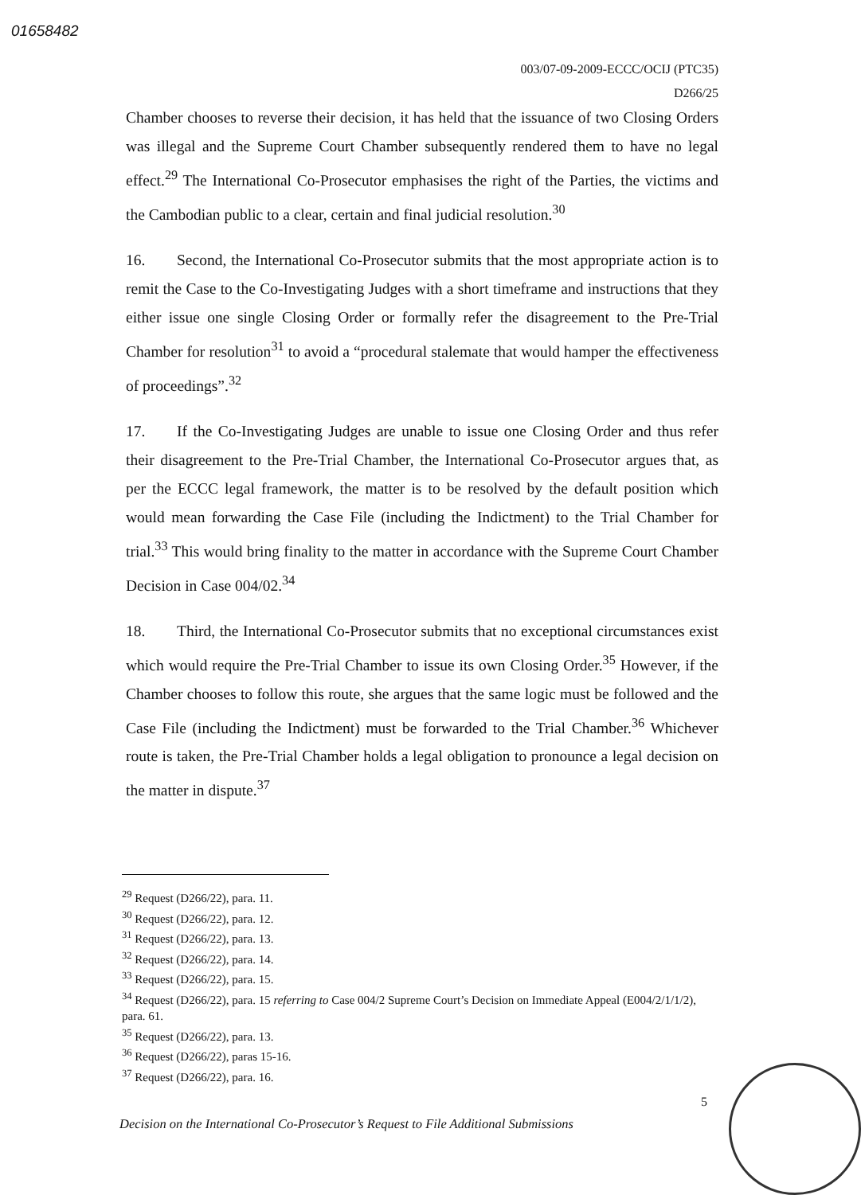01658482
003/07-09-2009-ECCC/OCIJ (PTC35)
D266/25
Chamber chooses to reverse their decision, it has held that the issuance of two Closing Orders was illegal and the Supreme Court Chamber subsequently rendered them to have no legal effect.<sup>29</sup> The International Co-Prosecutor emphasises the right of the Parties, the victims and the Cambodian public to a clear, certain and final judicial resolution.<sup>30</sup>
16. Second, the International Co-Prosecutor submits that the most appropriate action is to remit the Case to the Co-Investigating Judges with a short timeframe and instructions that they either issue one single Closing Order or formally refer the disagreement to the Pre-Trial Chamber for resolution<sup>31</sup> to avoid a “procedural stalemate that would hamper the effectiveness of proceedings”.<sup>32</sup>
17. If the Co-Investigating Judges are unable to issue one Closing Order and thus refer their disagreement to the Pre-Trial Chamber, the International Co-Prosecutor argues that, as per the ECCC legal framework, the matter is to be resolved by the default position which would mean forwarding the Case File (including the Indictment) to the Trial Chamber for trial.<sup>33</sup> This would bring finality to the matter in accordance with the Supreme Court Chamber Decision in Case 004/02.<sup>34</sup>
18. Third, the International Co-Prosecutor submits that no exceptional circumstances exist which would require the Pre-Trial Chamber to issue its own Closing Order.<sup>35</sup> However, if the Chamber chooses to follow this route, she argues that the same logic must be followed and the Case File (including the Indictment) must be forwarded to the Trial Chamber.<sup>36</sup> Whichever route is taken, the Pre-Trial Chamber holds a legal obligation to pronounce a legal decision on the matter in dispute.<sup>37</sup>
<sup>29</sup> Request (D266/22), para. 11.
<sup>30</sup> Request (D266/22), para. 12.
<sup>31</sup> Request (D266/22), para. 13.
<sup>32</sup> Request (D266/22), para. 14.
<sup>33</sup> Request (D266/22), para. 15.
<sup>34</sup> Request (D266/22), para. 15 referring to Case 004/2 Supreme Court’s Decision on Immediate Appeal (E004/2/1/1/2), para. 61.
<sup>35</sup> Request (D266/22), para. 13.
<sup>36</sup> Request (D266/22), paras 15-16.
<sup>37</sup> Request (D266/22), para. 16.
5
Decision on the International Co-Prosecutor’s Request to File Additional Submissions